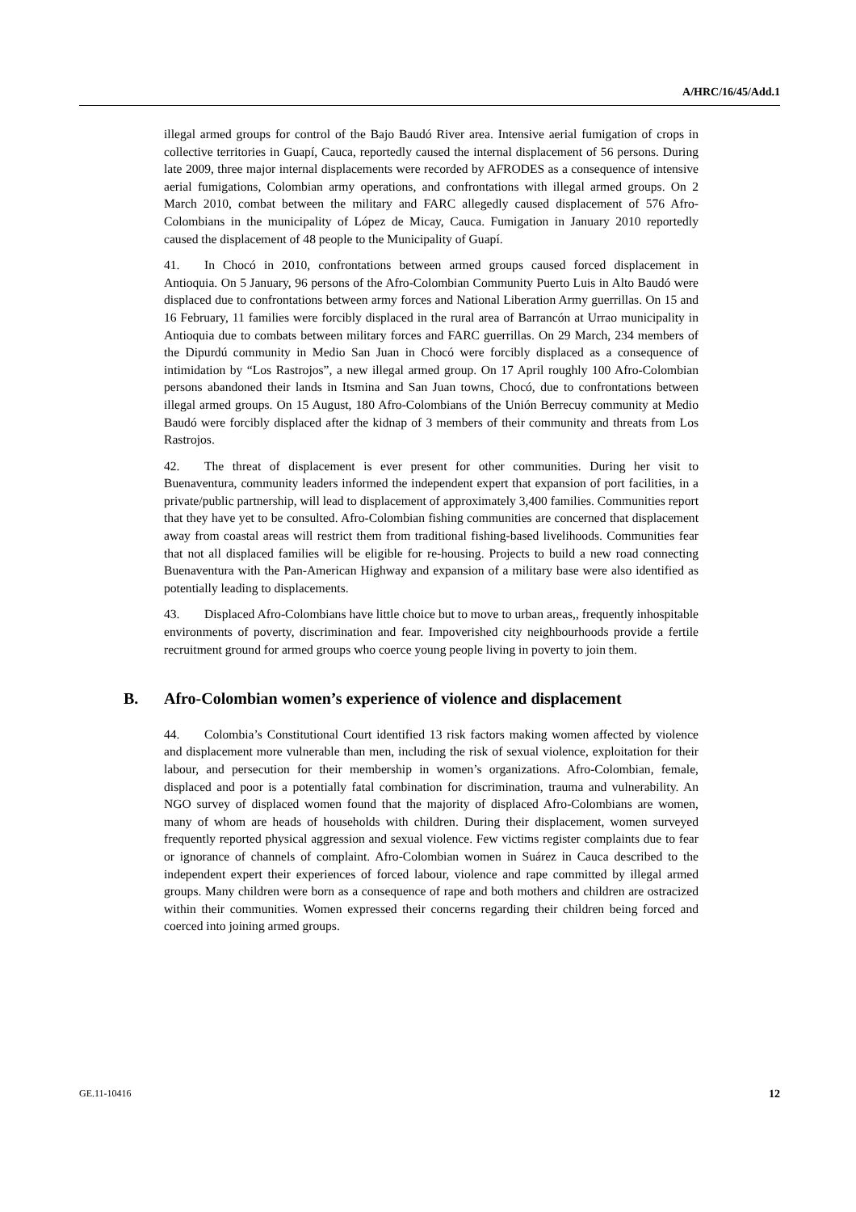A/HRC/16/45/Add.1
illegal armed groups for control of the Bajo Baudó River area. Intensive aerial fumigation of crops in collective territories in Guapí, Cauca, reportedly caused the internal displacement of 56 persons. During late 2009, three major internal displacements were recorded by AFRODES as a consequence of intensive aerial fumigations, Colombian army operations, and confrontations with illegal armed groups. On 2 March 2010, combat between the military and FARC allegedly caused displacement of 576 Afro-Colombians in the municipality of López de Micay, Cauca. Fumigation in January 2010 reportedly caused the displacement of 48 people to the Municipality of Guapí.
41. In Chocó in 2010, confrontations between armed groups caused forced displacement in Antioquia. On 5 January, 96 persons of the Afro-Colombian Community Puerto Luis in Alto Baudó were displaced due to confrontations between army forces and National Liberation Army guerrillas. On 15 and 16 February, 11 families were forcibly displaced in the rural area of Barrancón at Urrao municipality in Antioquia due to combats between military forces and FARC guerrillas. On 29 March, 234 members of the Dipurdú community in Medio San Juan in Chocó were forcibly displaced as a consequence of intimidation by “Los Rastrojos”, a new illegal armed group. On 17 April roughly 100 Afro-Colombian persons abandoned their lands in Itsmina and San Juan towns, Chocó, due to confrontations between illegal armed groups. On 15 August, 180 Afro-Colombians of the Unión Berrecuy community at Medio Baudó were forcibly displaced after the kidnap of 3 members of their community and threats from Los Rastrojos.
42. The threat of displacement is ever present for other communities. During her visit to Buenaventura, community leaders informed the independent expert that expansion of port facilities, in a private/public partnership, will lead to displacement of approximately 3,400 families. Communities report that they have yet to be consulted. Afro-Colombian fishing communities are concerned that displacement away from coastal areas will restrict them from traditional fishing-based livelihoods. Communities fear that not all displaced families will be eligible for re-housing. Projects to build a new road connecting Buenaventura with the Pan-American Highway and expansion of a military base were also identified as potentially leading to displacements.
43. Displaced Afro-Colombians have little choice but to move to urban areas,, frequently inhospitable environments of poverty, discrimination and fear. Impoverished city neighbourhoods provide a fertile recruitment ground for armed groups who coerce young people living in poverty to join them.
B. Afro-Colombian women’s experience of violence and displacement
44. Colombia’s Constitutional Court identified 13 risk factors making women affected by violence and displacement more vulnerable than men, including the risk of sexual violence, exploitation for their labour, and persecution for their membership in women’s organizations. Afro-Colombian, female, displaced and poor is a potentially fatal combination for discrimination, trauma and vulnerability. An NGO survey of displaced women found that the majority of displaced Afro-Colombians are women, many of whom are heads of households with children. During their displacement, women surveyed frequently reported physical aggression and sexual violence. Few victims register complaints due to fear or ignorance of channels of complaint. Afro-Colombian women in Suárez in Cauca described to the independent expert their experiences of forced labour, violence and rape committed by illegal armed groups. Many children were born as a consequence of rape and both mothers and children are ostracized within their communities. Women expressed their concerns regarding their children being forced and coerced into joining armed groups.
GE.11-10416 12